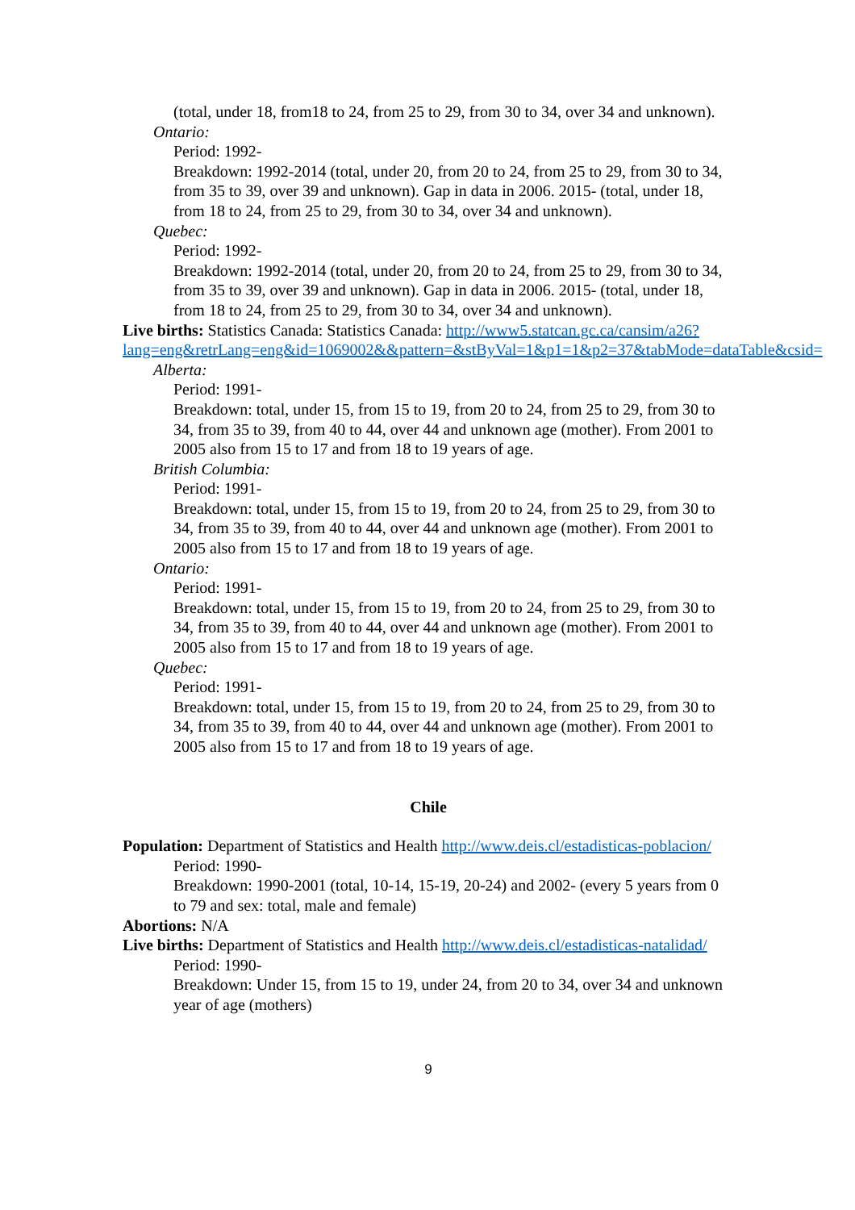(total, under 18, from18 to 24, from 25 to 29, from 30 to 34, over 34 and unknown).
Ontario:
Period: 1992-
Breakdown: 1992-2014 (total, under 20, from 20 to 24, from 25 to 29, from 30 to 34, from 35 to 39, over 39 and unknown). Gap in data in 2006. 2015- (total, under 18, from 18 to 24, from 25 to 29, from 30 to 34, over 34 and unknown).
Quebec:
Period: 1992-
Breakdown: 1992-2014 (total, under 20, from 20 to 24, from 25 to 29, from 30 to 34, from 35 to 39, over 39 and unknown). Gap in data in 2006. 2015- (total, under 18, from 18 to 24, from 25 to 29, from 30 to 34, over 34 and unknown).
Live births: Statistics Canada: Statistics Canada: http://www5.statcan.gc.ca/cansim/a26?lang=eng&retrLang=eng&id=1069002&&pattern=&stByVal=1&p1=1&p2=37&tabMode=dataTable&csid=
Alberta:
Period: 1991-
Breakdown: total, under 15, from 15 to 19, from 20 to 24, from 25 to 29, from 30 to 34, from 35 to 39, from 40 to 44, over 44 and unknown age (mother). From 2001 to 2005 also from 15 to 17 and from 18 to 19 years of age.
British Columbia:
Period: 1991-
Breakdown: total, under 15, from 15 to 19, from 20 to 24, from 25 to 29, from 30 to 34, from 35 to 39, from 40 to 44, over 44 and unknown age (mother). From 2001 to 2005 also from 15 to 17 and from 18 to 19 years of age.
Ontario:
Period: 1991-
Breakdown: total, under 15, from 15 to 19, from 20 to 24, from 25 to 29, from 30 to 34, from 35 to 39, from 40 to 44, over 44 and unknown age (mother). From 2001 to 2005 also from 15 to 17 and from 18 to 19 years of age.
Quebec:
Period: 1991-
Breakdown: total, under 15, from 15 to 19, from 20 to 24, from 25 to 29, from 30 to 34, from 35 to 39, from 40 to 44, over 44 and unknown age (mother). From 2001 to 2005 also from 15 to 17 and from 18 to 19 years of age.
Chile
Population: Department of Statistics and Health http://www.deis.cl/estadisticas-poblacion/
Period: 1990-
Breakdown: 1990-2001 (total, 10-14, 15-19, 20-24) and 2002- (every 5 years from 0 to 79 and sex: total, male and female)
Abortions: N/A
Live births: Department of Statistics and Health http://www.deis.cl/estadisticas-natalidad/
Period: 1990-
Breakdown: Under 15, from 15 to 19, under 24, from 20 to 34, over 34 and unknown year of age (mothers)
9